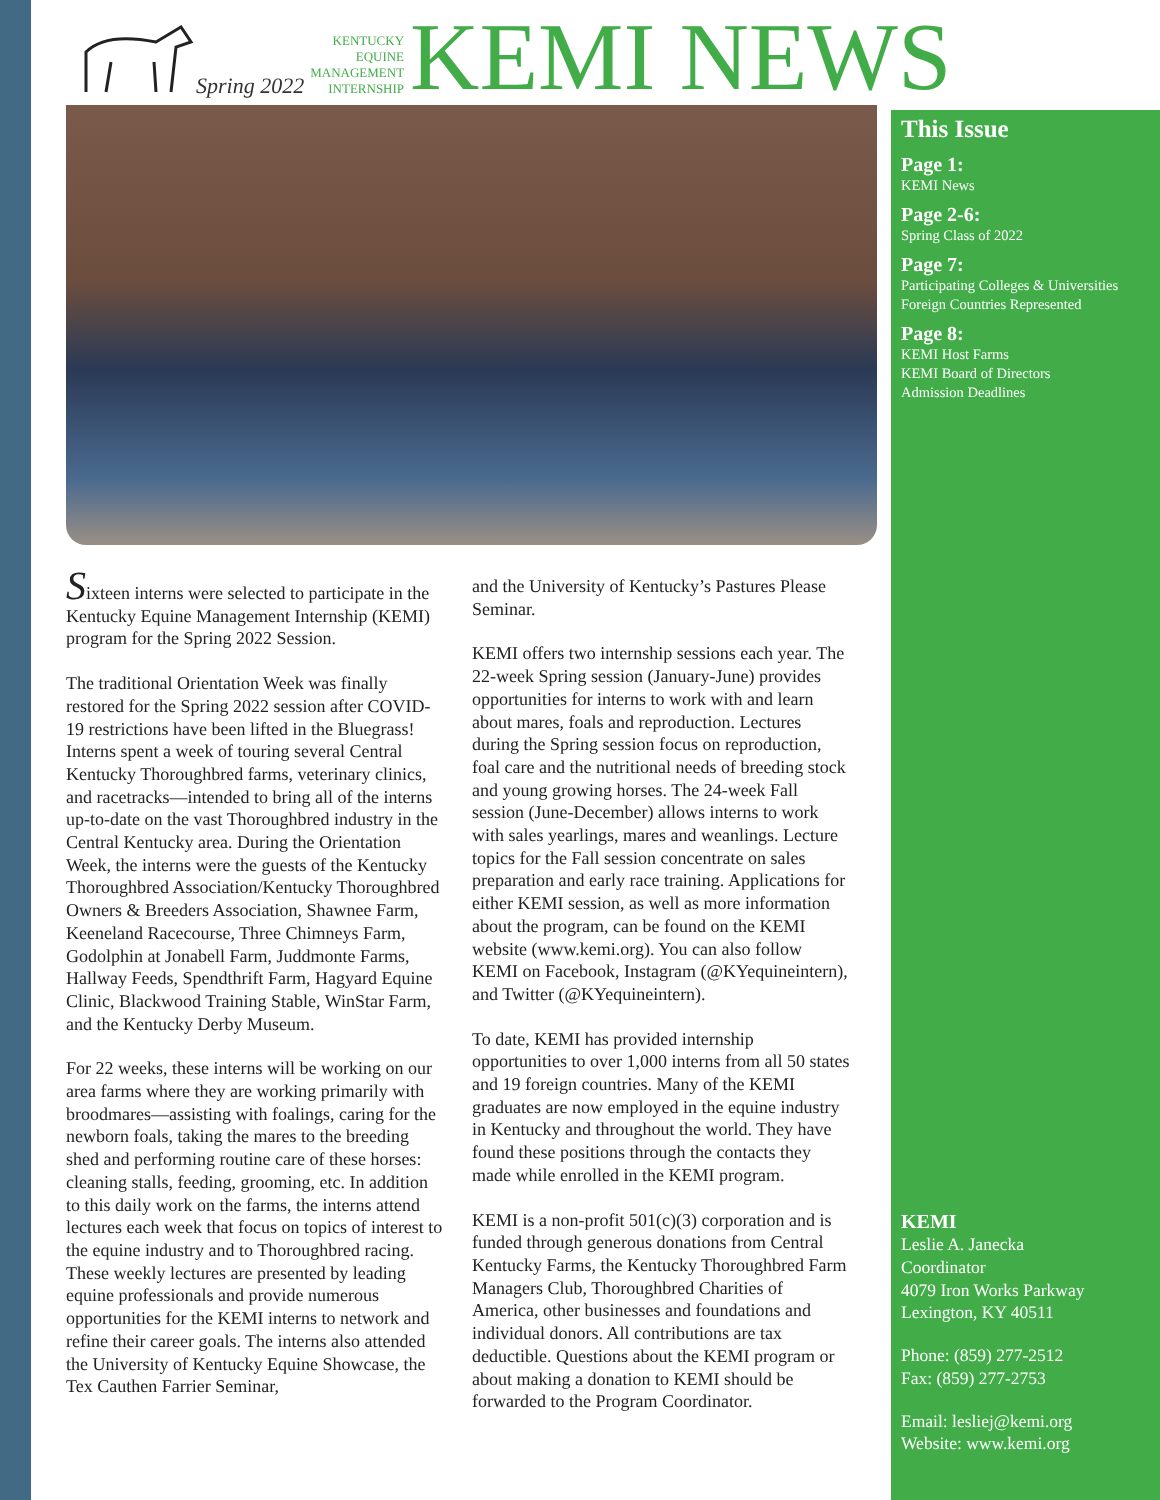Spring 2022
KENTUCKY
EQUINE
MANAGEMENT
INTERNSHIP
KEMI NEWS
Sixteen interns were selected to participate in the Kentucky Equine Management Internship (KEMI) program for the Spring 2022 Session.
The traditional Orientation Week was finally restored for the Spring 2022 session after COVID-19 restrictions have been lifted in the Bluegrass! Interns spent a week of touring several Central Kentucky Thoroughbred farms, veterinary clinics, and racetracks—intended to bring all of the interns up-to-date on the vast Thoroughbred industry in the Central Kentucky area. During the Orientation Week, the interns were the guests of the Kentucky Thoroughbred Association/Kentucky Thoroughbred Owners & Breeders Association, Shawnee Farm, Keeneland Racecourse, Three Chimneys Farm, Godolphin at Jonabell Farm, Juddmonte Farms, Hallway Feeds, Spendthrift Farm, Hagyard Equine Clinic, Blackwood Training Stable, WinStar Farm, and the Kentucky Derby Museum.
For 22 weeks, these interns will be working on our area farms where they are working primarily with broodmares—assisting with foalings, caring for the newborn foals, taking the mares to the breeding shed and performing routine care of these horses: cleaning stalls, feeding, grooming, etc. In addition to this daily work on the farms, the interns attend lectures each week that focus on topics of interest to the equine industry and to Thoroughbred racing. These weekly lectures are presented by leading equine professionals and provide numerous opportunities for the KEMI interns to network and refine their career goals. The interns also attended the University of Kentucky Equine Showcase, the Tex Cauthen Farrier Seminar,
and the University of Kentucky’s Pastures Please Seminar.
KEMI offers two internship sessions each year. The 22-week Spring session (January-June) provides opportunities for interns to work with and learn about mares, foals and reproduction. Lectures during the Spring session focus on reproduction, foal care and the nutritional needs of breeding stock and young growing horses. The 24-week Fall session (June-December) allows interns to work with sales yearlings, mares and weanlings. Lecture topics for the Fall session concentrate on sales preparation and early race training. Applications for either KEMI session, as well as more information about the program, can be found on the KEMI website (www.kemi.org). You can also follow KEMI on Facebook, Instagram (@KYequineintern), and Twitter (@KYequineintern).
To date, KEMI has provided internship opportunities to over 1,000 interns from all 50 states and 19 foreign countries. Many of the KEMI graduates are now employed in the equine industry in Kentucky and throughout the world. They have found these positions through the contacts they made while enrolled in the KEMI program.
KEMI is a non-profit 501(c)(3) corporation and is funded through generous donations from Central Kentucky Farms, the Kentucky Thoroughbred Farm Managers Club, Thoroughbred Charities of America, other businesses and foundations and individual donors. All contributions are tax deductible. Questions about the KEMI program or about making a donation to KEMI should be forwarded to the Program Coordinator.
This Issue
Page 1:
KEMI News
Page 2-6:
Spring Class of 2022
Page 7:
Participating Colleges & Universities
Foreign Countries Represented
Page 8:
KEMI Host Farms
KEMI Board of Directors
Admission Deadlines
KEMI
Leslie A. Janecka
Coordinator
4079 Iron Works Parkway
Lexington, KY 40511
Phone: (859) 277-2512
Fax: (859) 277-2753
Email: lesliej@kemi.org
Website: www.kemi.org